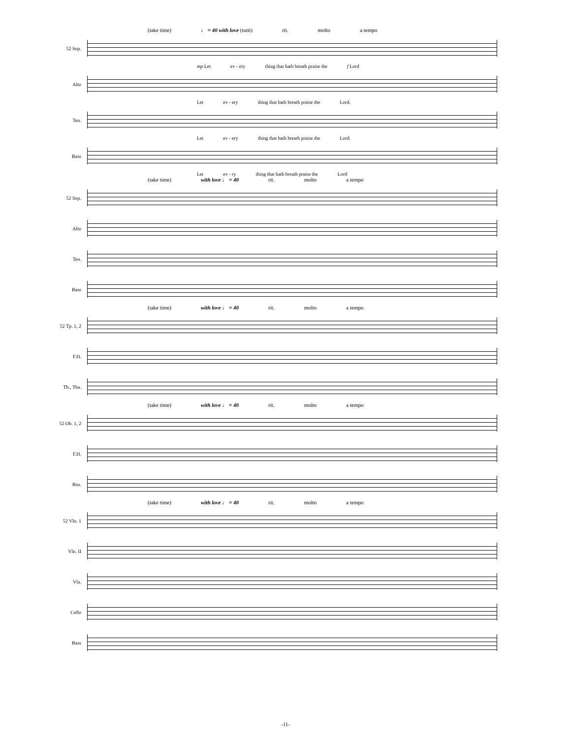(take time) ♩ = 40 with love (tutti) rit. molto a tempo
52 Sop.
mp Let ev - ery thing that hath breath praise the f Lord
Alto
Let ev - ery thing that hath breath praise the Lord.
Ten.
Let ev - ery thing that hath breath praise the Lord.
Bass
Let ev - ry thing that hath breath praise the Lord
(take time) with love ♩ = 40 rit. molto a tempo
52 Sop.
Alto
Ten.
Bass
(take time) with love ♩ = 40 rit. molto a tempo
52 Tp. 1, 2
F.H.
Tb., Tba.
(take time) with love ♩ = 40 rit. molto a tempo
52 Ob. 1, 2
F.H.
Bsn.
(take time) with love ♩ = 40 rit. molto a tempo
52 Vln. 1
Vln. II
Vla.
Cello
Bass
-11-